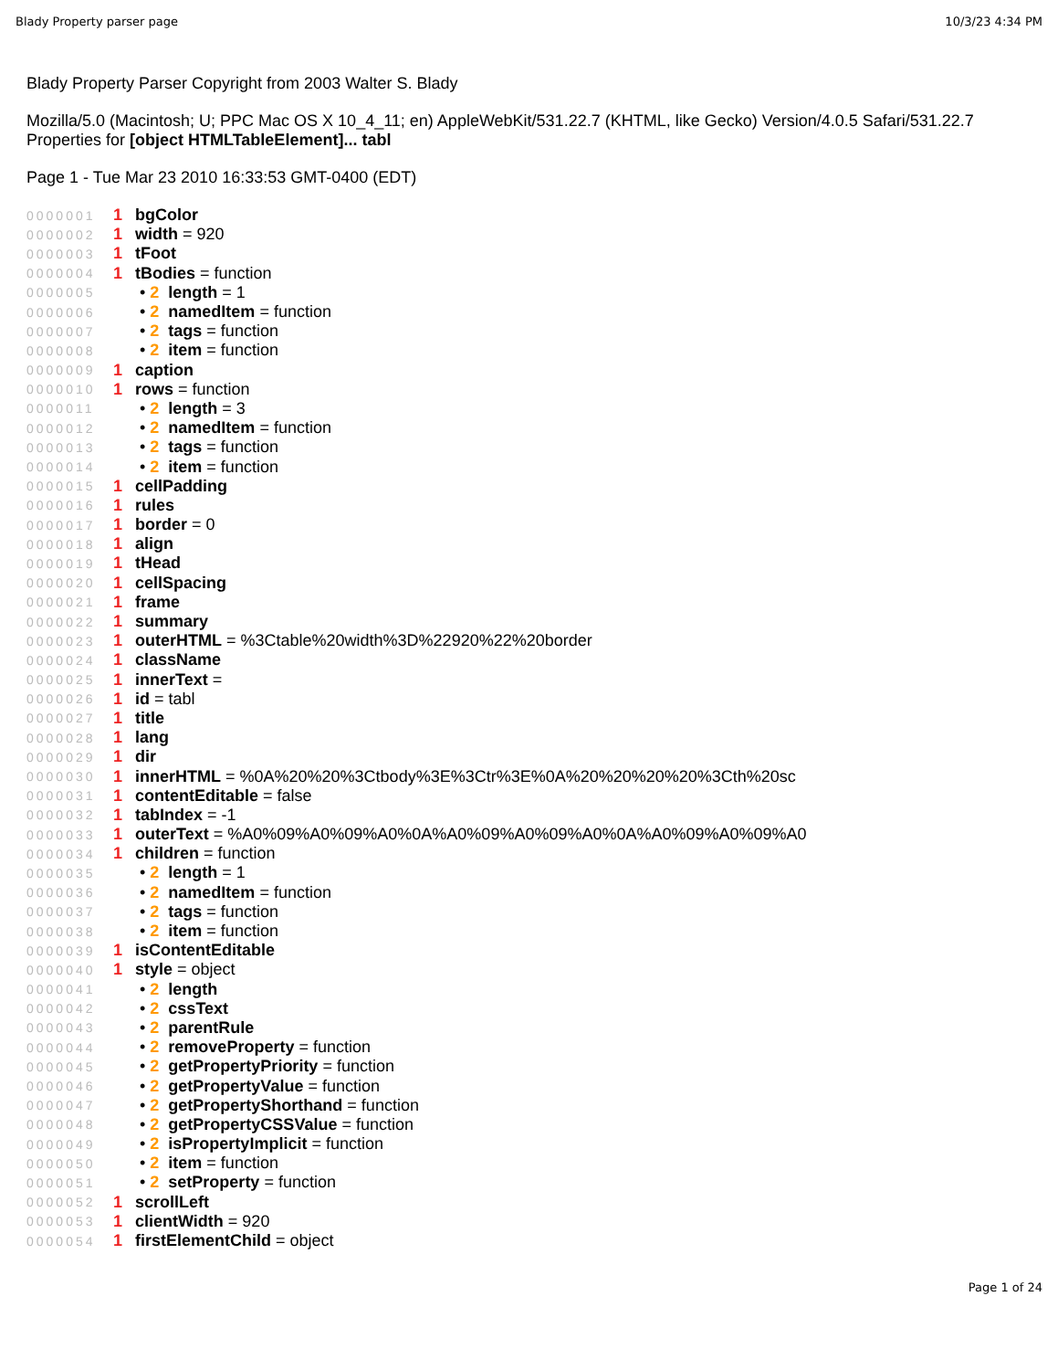Blady Property parser page 10/3/23 4:34 PM
Blady Property Parser Copyright from 2003 Walter S. Blady
Mozilla/5.0 (Macintosh; U; PPC Mac OS X 10_4_11; en) AppleWebKit/531.22.7 (KHTML, like Gecko) Version/4.0.5 Safari/531.22.7
Properties for [object HTMLTableElement]... tabl
Page 1 - Tue Mar 23 2010 16:33:53 GMT-0400 (EDT)
| 0000001 | 1 | bgColor |
| 0000002 | 1 | width = 920 |
| 0000003 | 1 | tFoot |
| 0000004 | 1 | tBodies = function |
| 0000005 | | • 2 length = 1 |
| 0000006 | | • 2 namedItem = function |
| 0000007 | | • 2 tags = function |
| 0000008 | | • 2 item = function |
| 0000009 | 1 | caption |
| 0000010 | 1 | rows = function |
| 0000011 | | • 2 length = 3 |
| 0000012 | | • 2 namedItem = function |
| 0000013 | | • 2 tags = function |
| 0000014 | | • 2 item = function |
| 0000015 | 1 | cellPadding |
| 0000016 | 1 | rules |
| 0000017 | 1 | border = 0 |
| 0000018 | 1 | align |
| 0000019 | 1 | tHead |
| 0000020 | 1 | cellSpacing |
| 0000021 | 1 | frame |
| 0000022 | 1 | summary |
| 0000023 | 1 | outerHTML = %3Ctable%20width%3D%22920%22%20border |
| 0000024 | 1 | className |
| 0000025 | 1 | innerText = |
| 0000026 | 1 | id = tabl |
| 0000027 | 1 | title |
| 0000028 | 1 | lang |
| 0000029 | 1 | dir |
| 0000030 | 1 | innerHTML = %0A%20%20%3Ctbody%3E%3Ctr%3E%0A%20%20%20%20%3Cth%20sc |
| 0000031 | 1 | contentEditable = false |
| 0000032 | 1 | tabIndex = -1 |
| 0000033 | 1 | outerText = %A0%09%A0%09%A0%0A%A0%09%A0%09%A0%0A%A0%09%A0%09%A0 |
| 0000034 | 1 | children = function |
| 0000035 | | • 2 length = 1 |
| 0000036 | | • 2 namedItem = function |
| 0000037 | | • 2 tags = function |
| 0000038 | | • 2 item = function |
| 0000039 | 1 | isContentEditable |
| 0000040 | 1 | style = object |
| 0000041 | | • 2 length |
| 0000042 | | • 2 cssText |
| 0000043 | | • 2 parentRule |
| 0000044 | | • 2 removeProperty = function |
| 0000045 | | • 2 getPropertyPriority = function |
| 0000046 | | • 2 getPropertyValue = function |
| 0000047 | | • 2 getPropertyShorthand = function |
| 0000048 | | • 2 getPropertyCSSValue = function |
| 0000049 | | • 2 isPropertyImplicit = function |
| 0000050 | | • 2 item = function |
| 0000051 | | • 2 setProperty = function |
| 0000052 | 1 | scrollLeft |
| 0000053 | 1 | clientWidth = 920 |
| 0000054 | 1 | firstElementChild = object |
Page 1 of 24